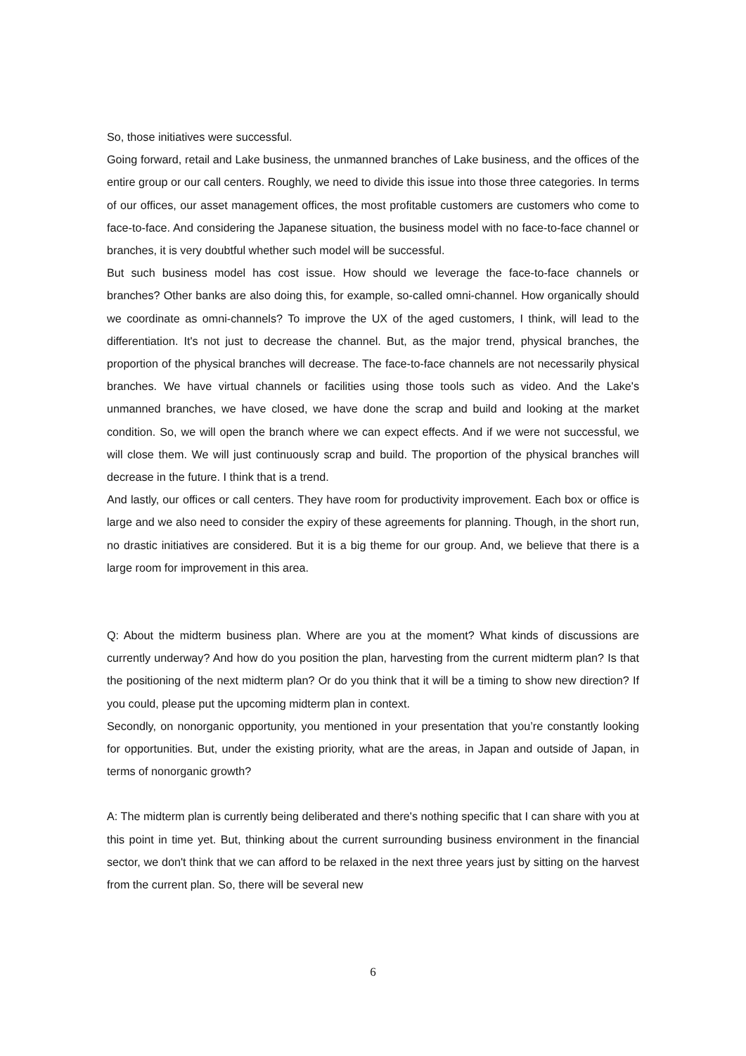So, those initiatives were successful.
Going forward, retail and Lake business, the unmanned branches of Lake business, and the offices of the entire group or our call centers. Roughly, we need to divide this issue into those three categories. In terms of our offices, our asset management offices, the most profitable customers are customers who come to face-to-face. And considering the Japanese situation, the business model with no face-to-face channel or branches, it is very doubtful whether such model will be successful.
But such business model has cost issue. How should we leverage the face-to-face channels or branches? Other banks are also doing this, for example, so-called omni-channel. How organically should we coordinate as omni-channels? To improve the UX of the aged customers, I think, will lead to the differentiation. It's not just to decrease the channel. But, as the major trend, physical branches, the proportion of the physical branches will decrease. The face-to-face channels are not necessarily physical branches. We have virtual channels or facilities using those tools such as video. And the Lake's unmanned branches, we have closed, we have done the scrap and build and looking at the market condition. So, we will open the branch where we can expect effects. And if we were not successful, we will close them. We will just continuously scrap and build. The proportion of the physical branches will decrease in the future. I think that is a trend.
And lastly, our offices or call centers. They have room for productivity improvement. Each box or office is large and we also need to consider the expiry of these agreements for planning. Though, in the short run, no drastic initiatives are considered. But it is a big theme for our group. And, we believe that there is a large room for improvement in this area.
Q: About the midterm business plan. Where are you at the moment? What kinds of discussions are currently underway? And how do you position the plan, harvesting from the current midterm plan? Is that the positioning of the next midterm plan? Or do you think that it will be a timing to show new direction? If you could, please put the upcoming midterm plan in context.
Secondly, on nonorganic opportunity, you mentioned in your presentation that you’re constantly looking for opportunities. But, under the existing priority, what are the areas, in Japan and outside of Japan, in terms of nonorganic growth?
A: The midterm plan is currently being deliberated and there's nothing specific that I can share with you at this point in time yet. But, thinking about the current surrounding business environment in the financial sector, we don't think that we can afford to be relaxed in the next three years just by sitting on the harvest from the current plan. So, there will be several new
6